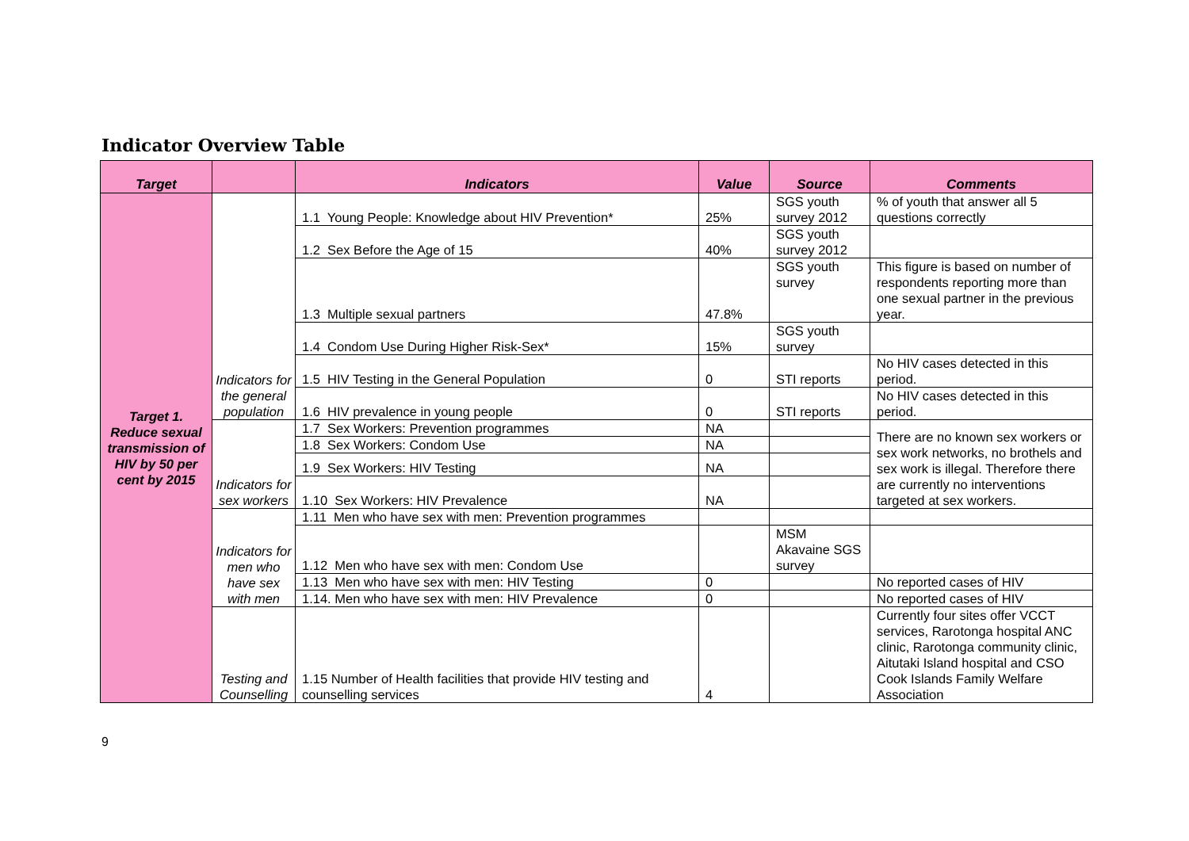Indicator Overview Table
| Target | | Indicators | Value | Source | Comments |
| --- | --- | --- | --- | --- | --- |
| Target 1. Reduce sexual transmission of HIV by 50 per cent by 2015 | Indicators for the general population | 1.1 Young People: Knowledge about HIV Prevention* | 25% | SGS youth survey 2012 | % of youth that answer all 5 questions correctly |
| | | 1.2 Sex Before the Age of 15 | 40% | SGS youth survey 2012 | |
| | | 1.3 Multiple sexual partners | 47.8% | SGS youth survey | This figure is based on number of respondents reporting more than one sexual partner in the previous year. |
| | | 1.4 Condom Use During Higher Risk-Sex* | 15% | SGS youth survey | |
| | | 1.5 HIV Testing in the General Population | 0 | STI reports | No HIV cases detected in this period. |
| | | 1.6 HIV prevalence in young people | 0 | STI reports | No HIV cases detected in this period. |
| | Indicators for sex workers | 1.7 Sex Workers: Prevention programmes | NA | | There are no known sex workers or sex work networks, no brothels and sex work is illegal. Therefore there are currently no interventions targeted at sex workers. |
| | | 1.8 Sex Workers: Condom Use | NA | | |
| | | 1.9 Sex Workers: HIV Testing | NA | | |
| | | 1.10 Sex Workers: HIV Prevalence | NA | | |
| | Indicators for men who have sex with men | 1.11 Men who have sex with men: Prevention programmes | | | |
| | | 1.12 Men who have sex with men: Condom Use | | MSM Akavaine SGS survey | |
| | | 1.13 Men who have sex with men: HIV Testing | 0 | | No reported cases of HIV |
| | | 1.14. Men who have sex with men: HIV Prevalence | 0 | | No reported cases of HIV |
| | Testing and Counselling | 1.15 Number of Health facilities that provide HIV testing and counselling services | 4 | | Currently four sites offer VCCT services, Rarotonga hospital ANC clinic, Rarotonga community clinic, Aitutaki Island hospital and CSO Cook Islands Family Welfare Association |
9